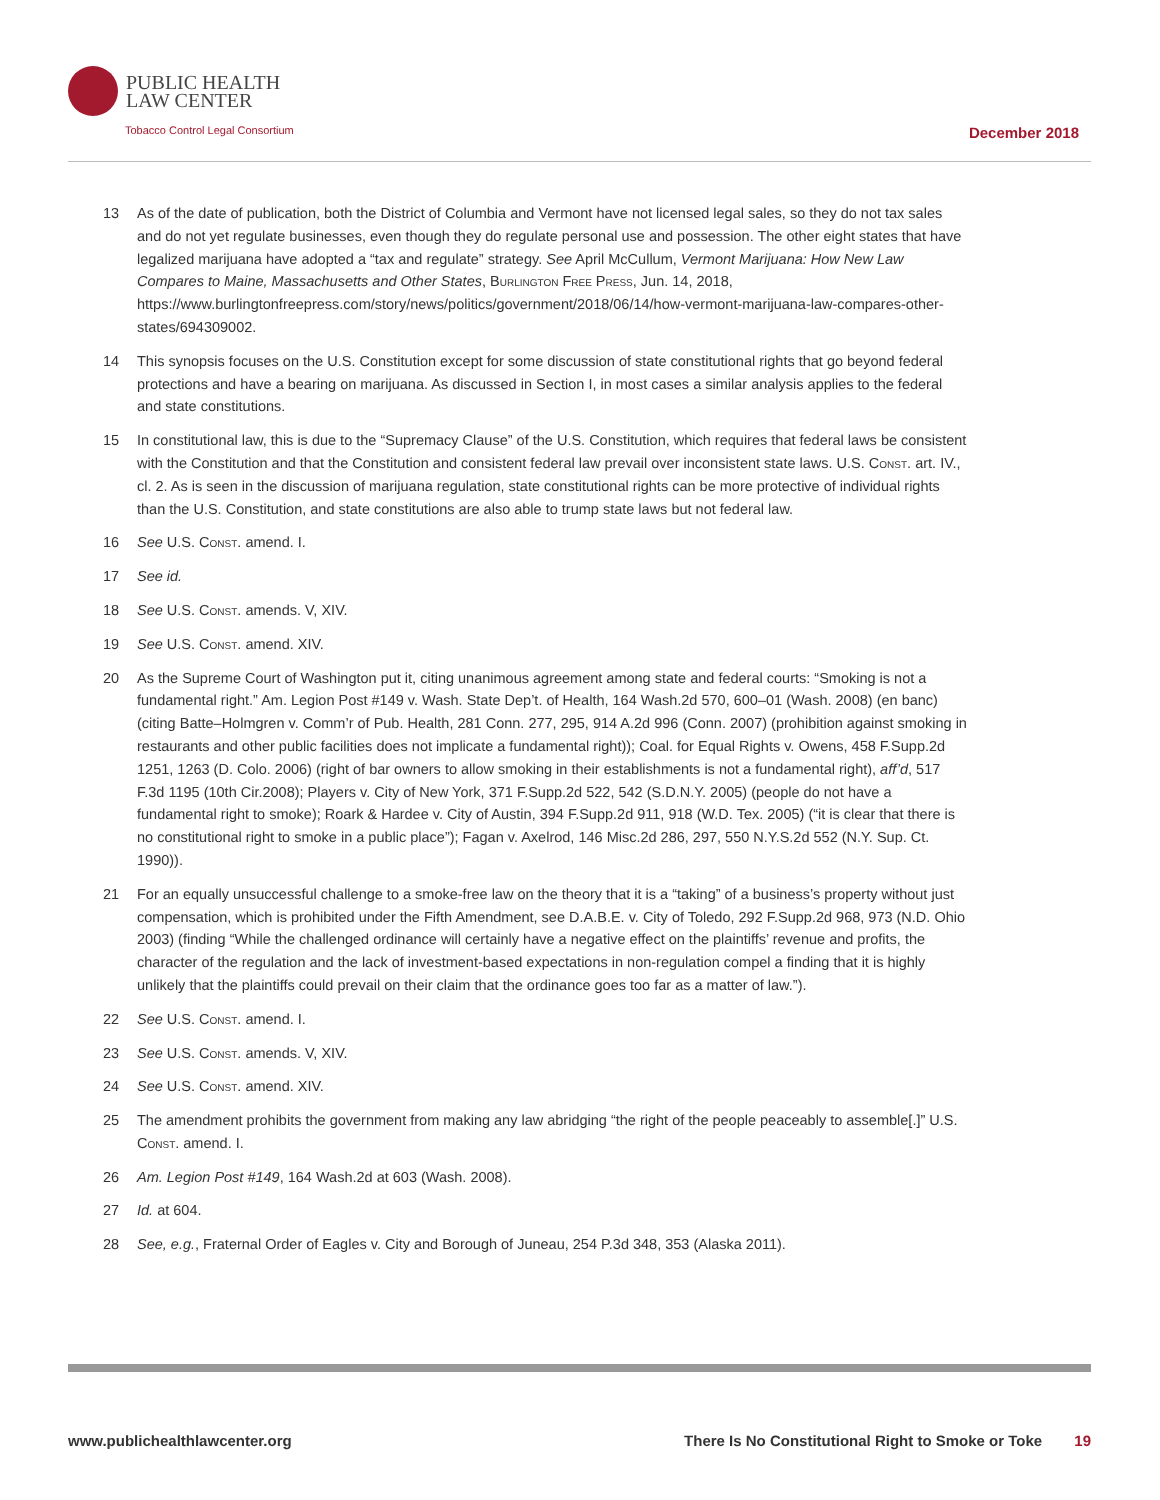PUBLIC HEALTH
LAW CENTER
Tobacco Control Legal Consortium
December 2018
13 As of the date of publication, both the District of Columbia and Vermont have not licensed legal sales, so they do not tax sales and do not yet regulate businesses, even though they do regulate personal use and possession. The other eight states that have legalized marijuana have adopted a “tax and regulate” strategy. See April McCullum, Vermont Marijuana: How New Law Compares to Maine, Massachusetts and Other States, Burlington Free Press, Jun. 14, 2018, https://www.burlingtonfreepress.com/story/news/politics/government/2018/06/14/how-vermont-marijuana-law-compares-other-states/694309002.
14 This synopsis focuses on the U.S. Constitution except for some discussion of state constitutional rights that go beyond federal protections and have a bearing on marijuana. As discussed in Section I, in most cases a similar analysis applies to the federal and state constitutions.
15 In constitutional law, this is due to the “Supremacy Clause” of the U.S. Constitution, which requires that federal laws be consistent with the Constitution and that the Constitution and consistent federal law prevail over inconsistent state laws. U.S. Const. art. IV., cl. 2. As is seen in the discussion of marijuana regulation, state constitutional rights can be more protective of individual rights than the U.S. Constitution, and state constitutions are also able to trump state laws but not federal law.
16 See U.S. Const. amend. I.
17 See id.
18 See U.S. Const. amends. V, XIV.
19 See U.S. Const. amend. XIV.
20 As the Supreme Court of Washington put it, citing unanimous agreement among state and federal courts: “Smoking is not a fundamental right.” Am. Legion Post #149 v. Wash. State Dep’t. of Health, 164 Wash.2d 570, 600–01 (Wash. 2008) (en banc) (citing Batte–Holmgren v. Comm’r of Pub. Health, 281 Conn. 277, 295, 914 A.2d 996 (Conn. 2007) (prohibition against smoking in restaurants and other public facilities does not implicate a fundamental right)); Coal. for Equal Rights v. Owens, 458 F.Supp.2d 1251, 1263 (D. Colo. 2006) (right of bar owners to allow smoking in their establishments is not a fundamental right), aff’d, 517 F.3d 1195 (10th Cir.2008); Players v. City of New York, 371 F.Supp.2d 522, 542 (S.D.N.Y. 2005) (people do not have a fundamental right to smoke); Roark & Hardee v. City of Austin, 394 F.Supp.2d 911, 918 (W.D. Tex. 2005) (“it is clear that there is no constitutional right to smoke in a public place”); Fagan v. Axelrod, 146 Misc.2d 286, 297, 550 N.Y.S.2d 552 (N.Y. Sup. Ct. 1990)).
21 For an equally unsuccessful challenge to a smoke-free law on the theory that it is a “taking” of a business’s property without just compensation, which is prohibited under the Fifth Amendment, see D.A.B.E. v. City of Toledo, 292 F.Supp.2d 968, 973 (N.D. Ohio 2003) (finding “While the challenged ordinance will certainly have a negative effect on the plaintiffs’ revenue and profits, the character of the regulation and the lack of investment-based expectations in non-regulation compel a finding that it is highly unlikely that the plaintiffs could prevail on their claim that the ordinance goes too far as a matter of law.”).
22 See U.S. Const. amend. I.
23 See U.S. Const. amends. V, XIV.
24 See U.S. Const. amend. XIV.
25 The amendment prohibits the government from making any law abridging “the right of the people peaceably to assemble[.]” U.S. Const. amend. I.
26 Am. Legion Post #149, 164 Wash.2d at 603 (Wash. 2008).
27 Id. at 604.
28 See, e.g., Fraternal Order of Eagles v. City and Borough of Juneau, 254 P.3d 348, 353 (Alaska 2011).
www.publichealthlawcenter.org There Is No Constitutional Right to Smoke or Toke 19